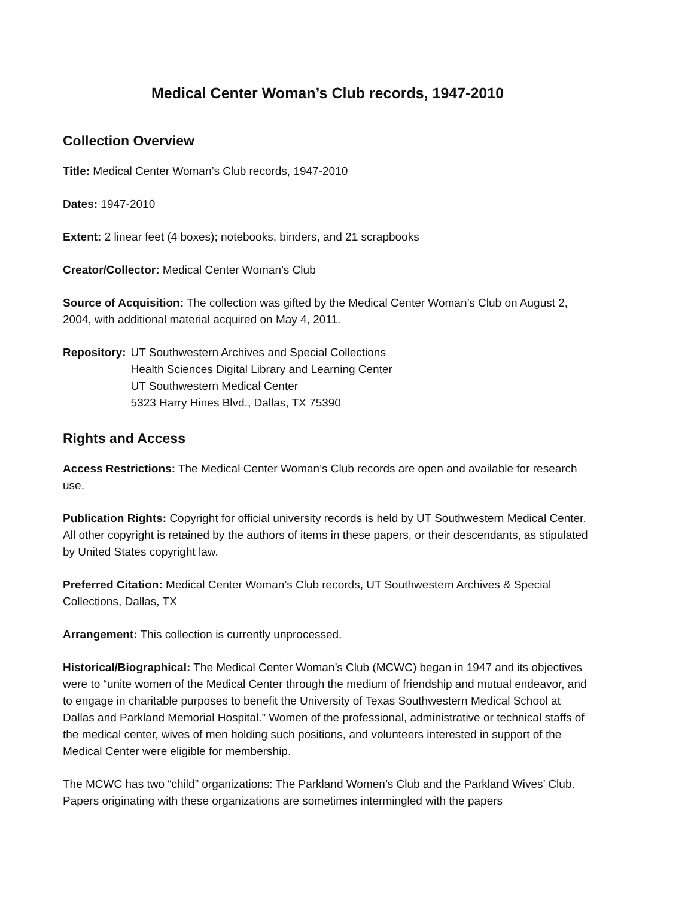Medical Center Woman’s Club records, 1947-2010
Collection Overview
Title: Medical Center Woman’s Club records, 1947-2010
Dates: 1947-2010
Extent: 2 linear feet (4 boxes); notebooks, binders, and 21 scrapbooks
Creator/Collector: Medical Center Woman’s Club
Source of Acquisition: The collection was gifted by the Medical Center Woman’s Club on August 2, 2004, with additional material acquired on May 4, 2011.
Repository: UT Southwestern Archives and Special Collections
Health Sciences Digital Library and Learning Center
UT Southwestern Medical Center
5323 Harry Hines Blvd., Dallas, TX 75390
Rights and Access
Access Restrictions: The Medical Center Woman’s Club records are open and available for research use.
Publication Rights: Copyright for official university records is held by UT Southwestern Medical Center. All other copyright is retained by the authors of items in these papers, or their descendants, as stipulated by United States copyright law.
Preferred Citation: Medical Center Woman’s Club records, UT Southwestern Archives & Special Collections, Dallas, TX
Arrangement: This collection is currently unprocessed.
Historical/Biographical: The Medical Center Woman’s Club (MCWC) began in 1947 and its objectives were to “unite women of the Medical Center through the medium of friendship and mutual endeavor, and to engage in charitable purposes to benefit the University of Texas Southwestern Medical School at Dallas and Parkland Memorial Hospital.” Women of the professional, administrative or technical staffs of the medical center, wives of men holding such positions, and volunteers interested in support of the Medical Center were eligible for membership.
The MCWC has two “child” organizations: The Parkland Women’s Club and the Parkland Wives’ Club. Papers originating with these organizations are sometimes intermingled with the papers